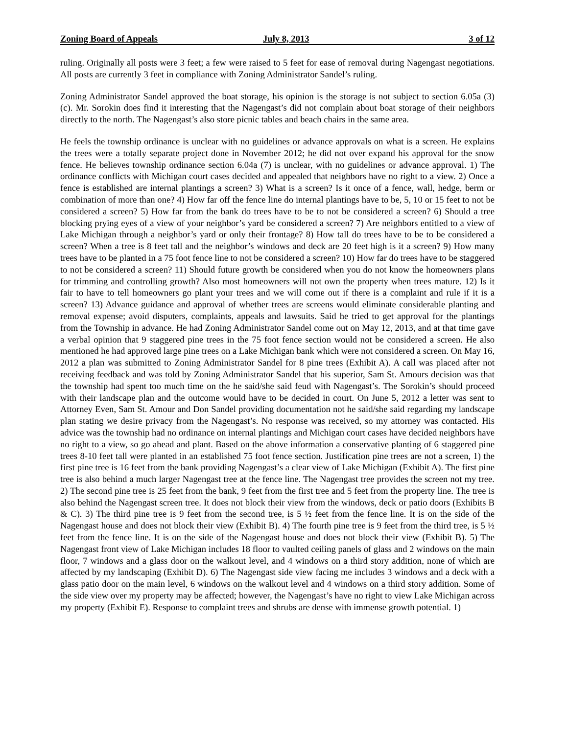Zoning Board of Appeals July 8, 2013 3 of 12
ruling. Originally all posts were 3 feet; a few were raised to 5 feet for ease of removal during Nagengast negotiations. All posts are currently 3 feet in compliance with Zoning Administrator Sandel’s ruling.
Zoning Administrator Sandel approved the boat storage, his opinion is the storage is not subject to section 6.05a (3) (c). Mr. Sorokin does find it interesting that the Nagengast’s did not complain about boat storage of their neighbors directly to the north. The Nagengast’s also store picnic tables and beach chairs in the same area.
He feels the township ordinance is unclear with no guidelines or advance approvals on what is a screen. He explains the trees were a totally separate project done in November 2012; he did not over expand his approval for the snow fence. He believes township ordinance section 6.04a (7) is unclear, with no guidelines or advance approval. 1) The ordinance conflicts with Michigan court cases decided and appealed that neighbors have no right to a view. 2) Once a fence is established are internal plantings a screen? 3) What is a screen? Is it once of a fence, wall, hedge, berm or combination of more than one? 4) How far off the fence line do internal plantings have to be, 5, 10 or 15 feet to not be considered a screen? 5) How far from the bank do trees have to be to not be considered a screen? 6) Should a tree blocking prying eyes of a view of your neighbor’s yard be considered a screen? 7) Are neighbors entitled to a view of Lake Michigan through a neighbor’s yard or only their frontage? 8) How tall do trees have to be to be considered a screen? When a tree is 8 feet tall and the neighbor’s windows and deck are 20 feet high is it a screen? 9) How many trees have to be planted in a 75 foot fence line to not be considered a screen? 10) How far do trees have to be staggered to not be considered a screen? 11) Should future growth be considered when you do not know the homeowners plans for trimming and controlling growth? Also most homeowners will not own the property when trees mature. 12) Is it fair to have to tell homeowners go plant your trees and we will come out if there is a complaint and rule if it is a screen? 13) Advance guidance and approval of whether trees are screens would eliminate considerable planting and removal expense; avoid disputers, complaints, appeals and lawsuits. Said he tried to get approval for the plantings from the Township in advance. He had Zoning Administrator Sandel come out on May 12, 2013, and at that time gave a verbal opinion that 9 staggered pine trees in the 75 foot fence section would not be considered a screen. He also mentioned he had approved large pine trees on a Lake Michigan bank which were not considered a screen. On May 16, 2012 a plan was submitted to Zoning Administrator Sandel for 8 pine trees (Exhibit A). A call was placed after not receiving feedback and was told by Zoning Administrator Sandel that his superior, Sam St. Amours decision was that the township had spent too much time on the he said/she said feud with Nagengast’s. The Sorokin’s should proceed with their landscape plan and the outcome would have to be decided in court. On June 5, 2012 a letter was sent to Attorney Even, Sam St. Amour and Don Sandel providing documentation not he said/she said regarding my landscape plan stating we desire privacy from the Nagengast’s. No response was received, so my attorney was contacted. His advice was the township had no ordinance on internal plantings and Michigan court cases have decided neighbors have no right to a view, so go ahead and plant. Based on the above information a conservative planting of 6 staggered pine trees 8-10 feet tall were planted in an established 75 foot fence section. Justification pine trees are not a screen, 1) the first pine tree is 16 feet from the bank providing Nagengast’s a clear view of Lake Michigan (Exhibit A). The first pine tree is also behind a much larger Nagengast tree at the fence line. The Nagengast tree provides the screen not my tree. 2) The second pine tree is 25 feet from the bank, 9 feet from the first tree and 5 feet from the property line. The tree is also behind the Nagengast screen tree. It does not block their view from the windows, deck or patio doors (Exhibits B & C). 3) The third pine tree is 9 feet from the second tree, is 5 ½ feet from the fence line. It is on the side of the Nagengast house and does not block their view (Exhibit B). 4) The fourth pine tree is 9 feet from the third tree, is 5 ½ feet from the fence line. It is on the side of the Nagengast house and does not block their view (Exhibit B). 5) The Nagengast front view of Lake Michigan includes 18 floor to vaulted ceiling panels of glass and 2 windows on the main floor, 7 windows and a glass door on the walkout level, and 4 windows on a third story addition, none of which are affected by my landscaping (Exhibit D). 6) The Nagengast side view facing me includes 3 windows and a deck with a glass patio door on the main level, 6 windows on the walkout level and 4 windows on a third story addition. Some of the side view over my property may be affected; however, the Nagengast’s have no right to view Lake Michigan across my property (Exhibit E). Response to complaint trees and shrubs are dense with immense growth potential. 1)